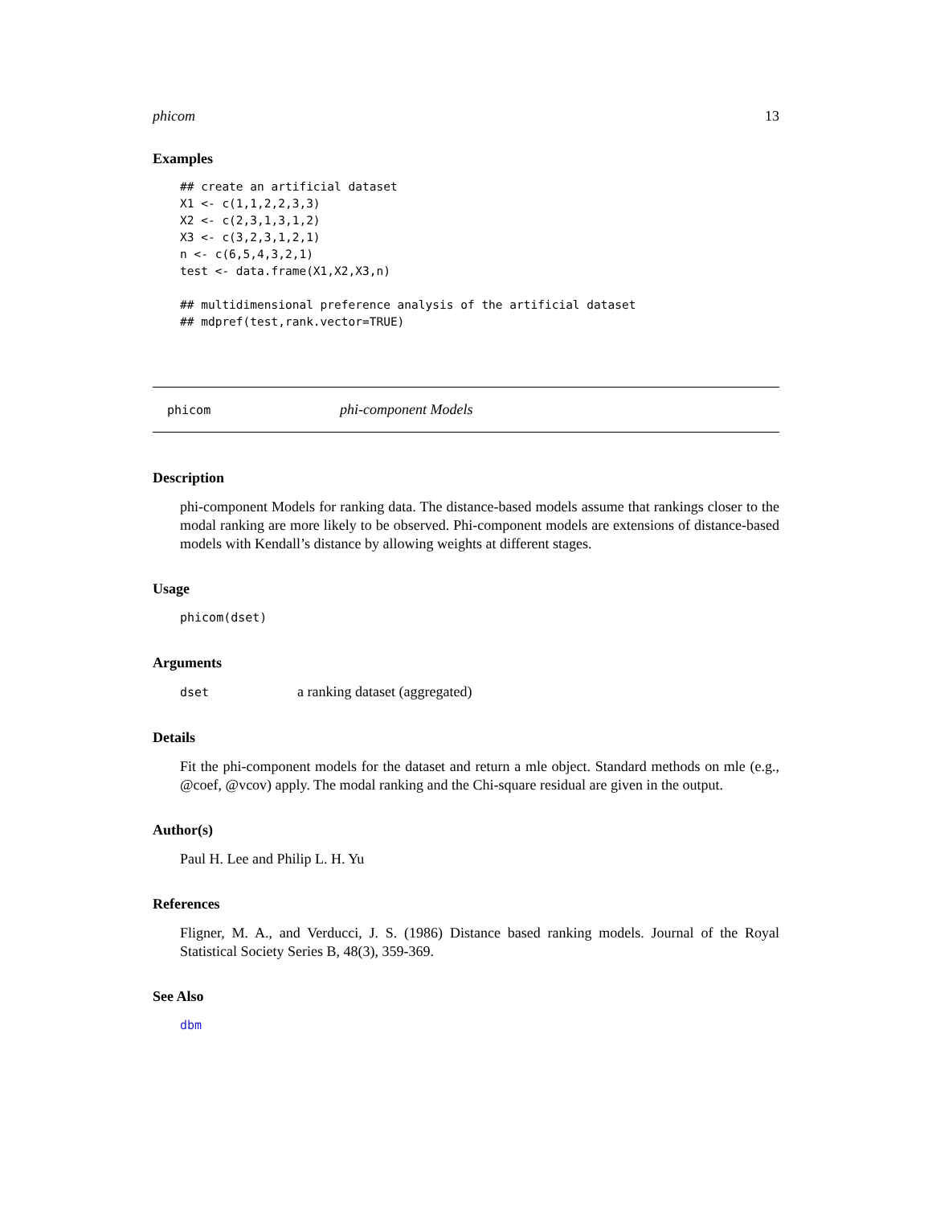phicom 13
Examples
## create an artificial dataset
X1 <- c(1,1,2,2,3,3)
X2 <- c(2,3,1,3,1,2)
X3 <- c(3,2,3,1,2,1)
n <- c(6,5,4,3,2,1)
test <- data.frame(X1,X2,X3,n)

## multidimensional preference analysis of the artificial dataset
## mdpref(test,rank.vector=TRUE)
phicom phi-component Models
Description
phi-component Models for ranking data. The distance-based models assume that rankings closer to the modal ranking are more likely to be observed. Phi-component models are extensions of distance-based models with Kendall’s distance by allowing weights at different stages.
Usage
phicom(dset)
Arguments
dset a ranking dataset (aggregated)
Details
Fit the phi-component models for the dataset and return a mle object. Standard methods on mle (e.g., @coef, @vcov) apply. The modal ranking and the Chi-square residual are given in the output.
Author(s)
Paul H. Lee and Philip L. H. Yu
References
Fligner, M. A., and Verducci, J. S. (1986) Distance based ranking models. Journal of the Royal Statistical Society Series B, 48(3), 359-369.
See Also
dbm